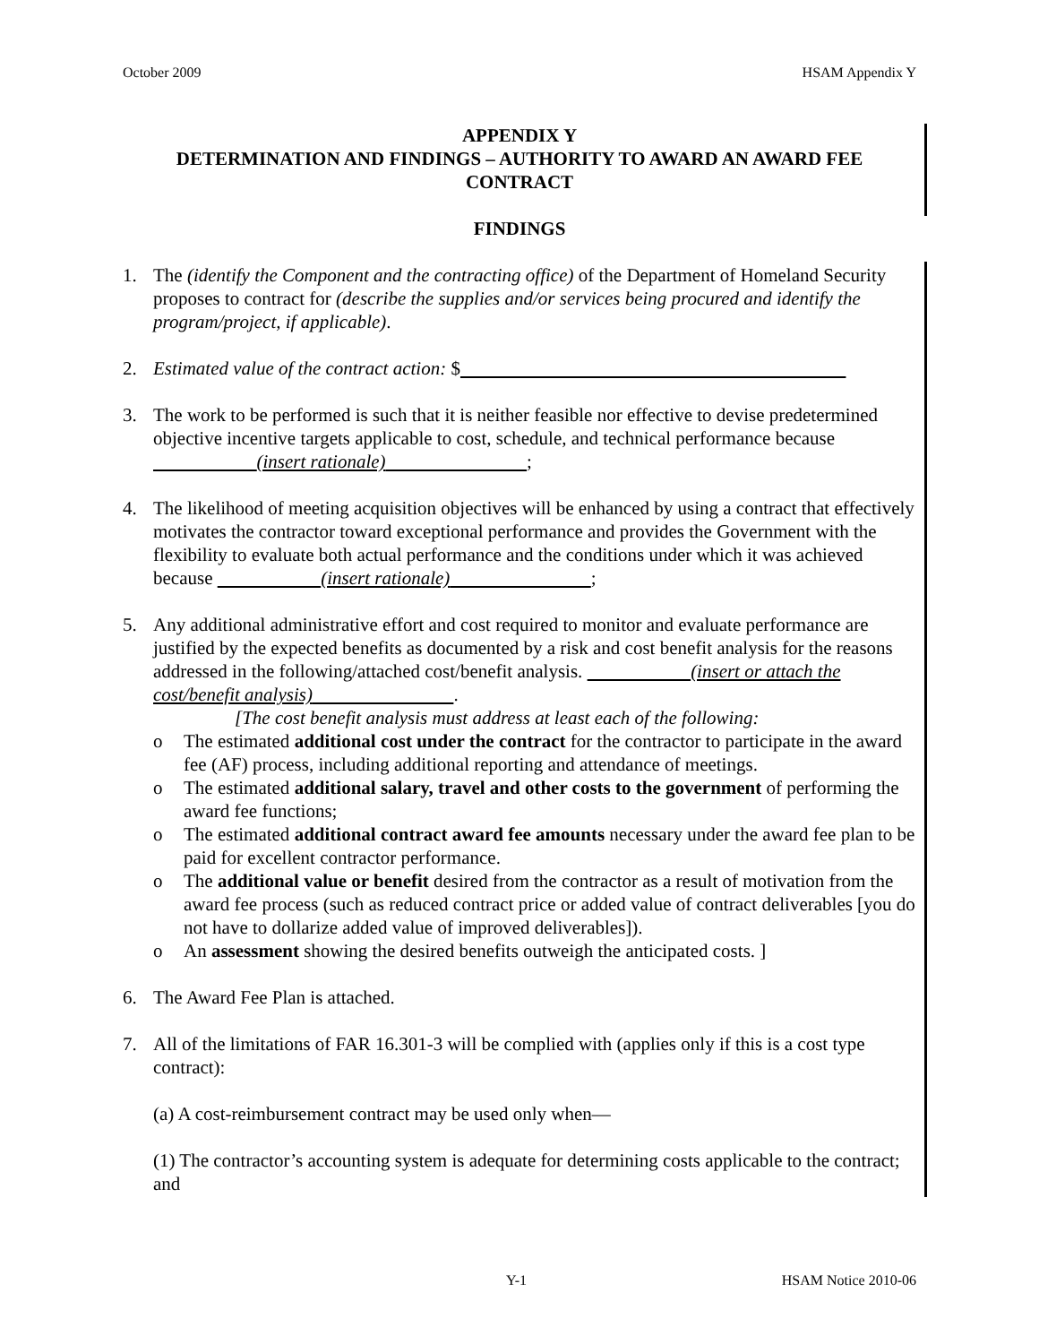October 2009 HSAM Appendix Y
APPENDIX Y
DETERMINATION AND FINDINGS – AUTHORITY TO AWARD AN AWARD FEE CONTRACT
FINDINGS
1. The (identify the Component and the contracting office) of the Department of Homeland Security proposes to contract for (describe the supplies and/or services being procured and identify the program/project, if applicable).
2. Estimated value of the contract action: $
3. The work to be performed is such that it is neither feasible nor effective to devise predetermined objective incentive targets applicable to cost, schedule, and technical performance because (insert rationale) ;
4. The likelihood of meeting acquisition objectives will be enhanced by using a contract that effectively motivates the contractor toward exceptional performance and provides the Government with the flexibility to evaluate both actual performance and the conditions under which it was achieved because (insert rationale) ;
5. Any additional administrative effort and cost required to monitor and evaluate performance are justified by the expected benefits as documented by a risk and cost benefit analysis for the reasons addressed in the following/attached cost/benefit analysis. (insert or attach the cost/benefit analysis) .
[The cost benefit analysis must address at least each of the following:
o The estimated additional cost under the contract for the contractor to participate in the award fee (AF) process, including additional reporting and attendance of meetings.
o The estimated additional salary, travel and other costs to the government of performing the award fee functions;
o The estimated additional contract award fee amounts necessary under the award fee plan to be paid for excellent contractor performance.
o The additional value or benefit desired from the contractor as a result of motivation from the award fee process (such as reduced contract price or added value of contract deliverables [you do not have to dollarize added value of improved deliverables]).
o An assessment showing the desired benefits outweigh the anticipated costs. ]
6. The Award Fee Plan is attached.
7. All of the limitations of FAR 16.301-3 will be complied with (applies only if this is a cost type contract):
(a) A cost-reimbursement contract may be used only when—
(1) The contractor’s accounting system is adequate for determining costs applicable to the contract; and
Y-1 HSAM Notice 2010-06